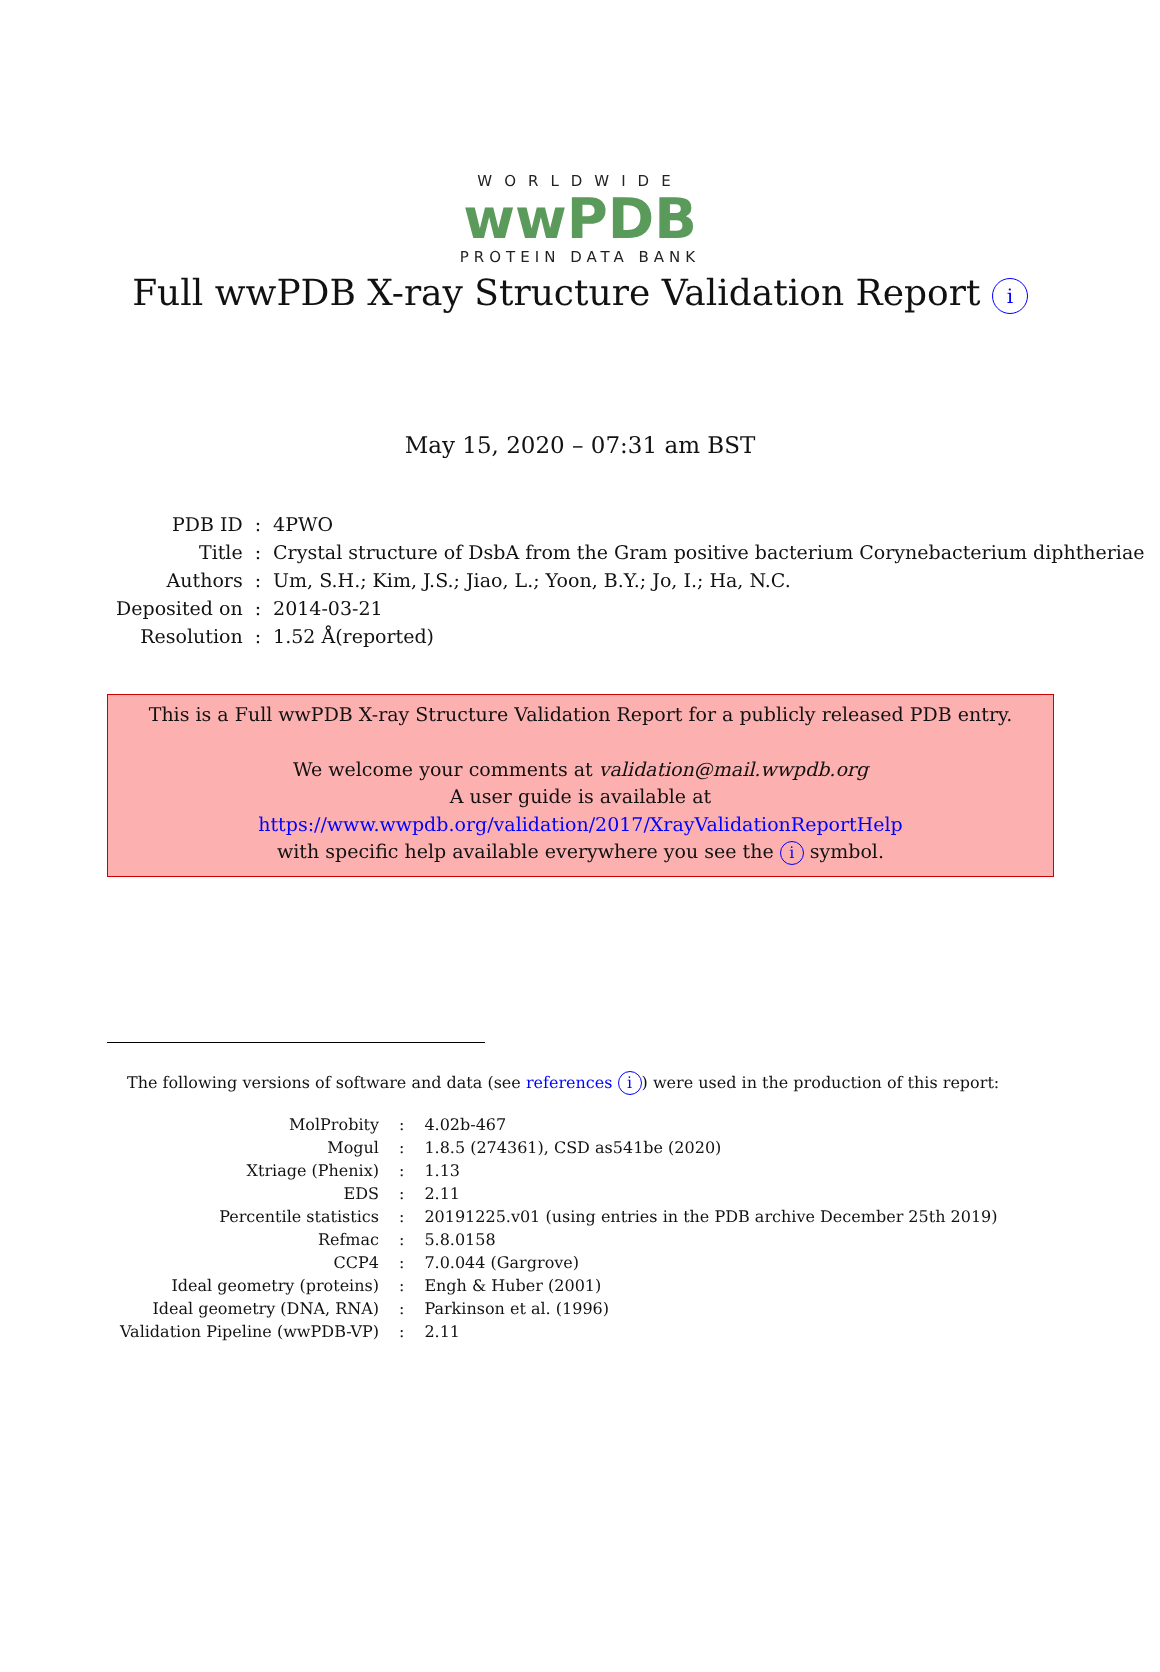WORLDWIDE
wwPDB
PROTEIN DATA BANK
Full wwPDB X-ray Structure Validation Report i
May 15, 2020 – 07:31 am BST
| PDB ID | : | 4PWO |
| Title | : | Crystal structure of DsbA from the Gram positive bacterium Corynebacterium diphtheriae |
| Authors | : | Um, S.H.; Kim, J.S.; Jiao, L.; Yoon, B.Y.; Jo, I.; Ha, N.C. |
| Deposited on | : | 2014-03-21 |
| Resolution | : | 1.52 Å(reported) |
This is a Full wwPDB X-ray Structure Validation Report for a publicly released PDB entry.
We welcome your comments at validation@mail.wwpdb.org
A user guide is available at
https://www.wwpdb.org/validation/2017/XrayValidationReportHelp
with specific help available everywhere you see the i symbol.
The following versions of software and data (see references i) were used in the production of this report:
| MolProbity | : | 4.02b-467 |
| Mogul | : | 1.8.5 (274361), CSD as541be (2020) |
| Xtriage (Phenix) | : | 1.13 |
| EDS | : | 2.11 |
| Percentile statistics | : | 20191225.v01 (using entries in the PDB archive December 25th 2019) |
| Refmac | : | 5.8.0158 |
| CCP4 | : | 7.0.044 (Gargrove) |
| Ideal geometry (proteins) | : | Engh & Huber (2001) |
| Ideal geometry (DNA, RNA) | : | Parkinson et al. (1996) |
| Validation Pipeline (wwPDB-VP) | : | 2.11 |